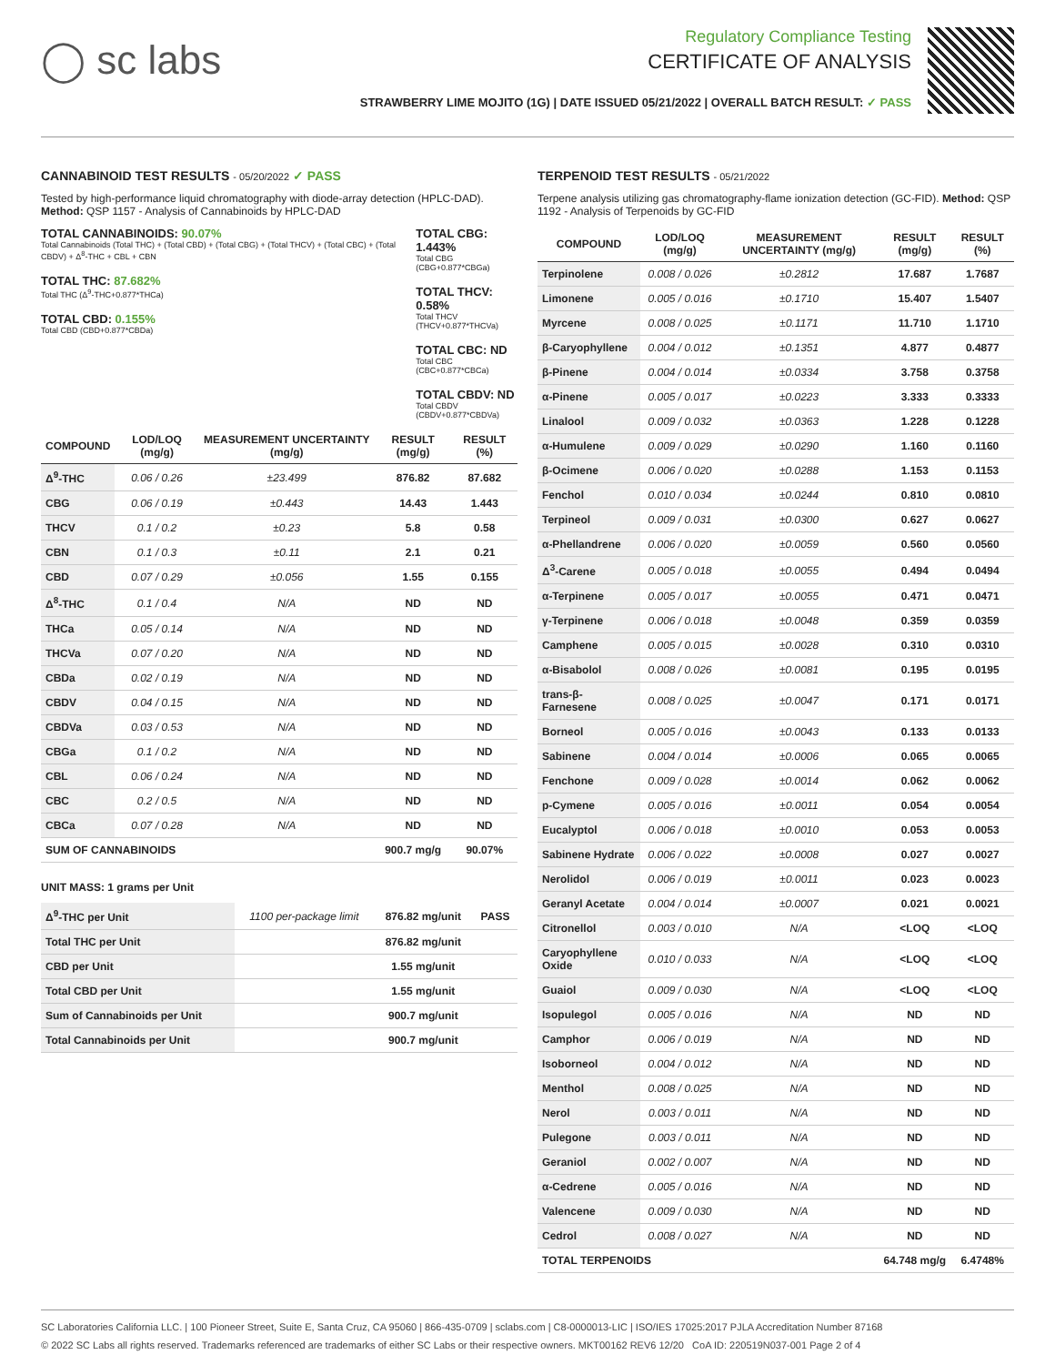◯ sc labs
Regulatory Compliance Testing
CERTIFICATE OF ANALYSIS
STRAWBERRY LIME MOJITO (1G) | DATE ISSUED 05/21/2022 | OVERALL BATCH RESULT: ✓ PASS
CANNABINOID TEST RESULTS - 05/20/2022 ✓ PASS
Tested by high-performance liquid chromatography with diode-array detection (HPLC-DAD). Method: QSP 1157 - Analysis of Cannabinoids by HPLC-DAD
TOTAL CANNABINOIDS: 90.07%
Total Cannabinoids (Total THC) + (Total CBD) + (Total CBG) + (Total THCV) + (Total CBC) + (Total CBDV) + Δ<sup>8</sup>-THC + CBL + CBN
TOTAL THC: 87.682%
Total THC (Δ<sup>9</sup>-THC+0.877*THCa)
TOTAL CBD: 0.155%
Total CBD (CBD+0.877*CBDa)
TOTAL CBG: 1.443%
Total CBG (CBG+0.877*CBGa)
TOTAL THCV: 0.58%
Total THCV (THCV+0.877*THCVa)
TOTAL CBC: ND
Total CBC (CBC+0.877*CBCa)
TOTAL CBDV: ND
Total CBDV (CBDV+0.877*CBDVa)
| COMPOUND | LOD/LOQ (mg/g) | MEASUREMENT UNCERTAINTY (mg/g) | RESULT (mg/g) | RESULT (%) |
| --- | --- | --- | --- | --- |
| Δ<sup>9</sup>-THC | 0.06 / 0.26 | ±23.499 | 876.82 | 87.682 |
| CBG | 0.06 / 0.19 | ±0.443 | 14.43 | 1.443 |
| THCV | 0.1 / 0.2 | ±0.23 | 5.8 | 0.58 |
| CBN | 0.1 / 0.3 | ±0.11 | 2.1 | 0.21 |
| CBD | 0.07 / 0.29 | ±0.056 | 1.55 | 0.155 |
| Δ<sup>8</sup>-THC | 0.1 / 0.4 | N/A | ND | ND |
| THCa | 0.05 / 0.14 | N/A | ND | ND |
| THCVa | 0.07 / 0.20 | N/A | ND | ND |
| CBDa | 0.02 / 0.19 | N/A | ND | ND |
| CBDV | 0.04 / 0.15 | N/A | ND | ND |
| CBDVa | 0.03 / 0.53 | N/A | ND | ND |
| CBGa | 0.1 / 0.2 | N/A | ND | ND |
| CBL | 0.06 / 0.24 | N/A | ND | ND |
| CBC | 0.2 / 0.5 | N/A | ND | ND |
| CBCa | 0.07 / 0.28 | N/A | ND | ND |
| SUM OF CANNABINOIDS | | | 900.7 mg/g | 90.07% |
UNIT MASS: 1 grams per Unit
| Δ<sup>9</sup>-THC per Unit | 1100 per-package limit | 876.82 mg/unit | PASS |
| Total THC per Unit | | 876.82 mg/unit | |
| CBD per Unit | | 1.55 mg/unit | |
| Total CBD per Unit | | 1.55 mg/unit | |
| Sum of Cannabinoids per Unit | | 900.7 mg/unit | |
| Total Cannabinoids per Unit | | 900.7 mg/unit | |
TERPENOID TEST RESULTS - 05/21/2022
Terpene analysis utilizing gas chromatography-flame ionization detection (GC-FID). Method: QSP 1192 - Analysis of Terpenoids by GC-FID
| COMPOUND | LOD/LOQ (mg/g) | MEASUREMENT UNCERTAINTY (mg/g) | RESULT (mg/g) | RESULT (%) |
| --- | --- | --- | --- | --- |
| Terpinolene | 0.008 / 0.026 | ±0.2812 | 17.687 | 1.7687 |
| Limonene | 0.005 / 0.016 | ±0.1710 | 15.407 | 1.5407 |
| Myrcene | 0.008 / 0.025 | ±0.1171 | 11.710 | 1.1710 |
| β-Caryophyllene | 0.004 / 0.012 | ±0.1351 | 4.877 | 0.4877 |
| β-Pinene | 0.004 / 0.014 | ±0.0334 | 3.758 | 0.3758 |
| α-Pinene | 0.005 / 0.017 | ±0.0223 | 3.333 | 0.3333 |
| Linalool | 0.009 / 0.032 | ±0.0363 | 1.228 | 0.1228 |
| α-Humulene | 0.009 / 0.029 | ±0.0290 | 1.160 | 0.1160 |
| β-Ocimene | 0.006 / 0.020 | ±0.0288 | 1.153 | 0.1153 |
| Fenchol | 0.010 / 0.034 | ±0.0244 | 0.810 | 0.0810 |
| Terpineol | 0.009 / 0.031 | ±0.0300 | 0.627 | 0.0627 |
| α-Phellandrene | 0.006 / 0.020 | ±0.0059 | 0.560 | 0.0560 |
| Δ<sup>3</sup>-Carene | 0.005 / 0.018 | ±0.0055 | 0.494 | 0.0494 |
| α-Terpinene | 0.005 / 0.017 | ±0.0055 | 0.471 | 0.0471 |
| γ-Terpinene | 0.006 / 0.018 | ±0.0048 | 0.359 | 0.0359 |
| Camphene | 0.005 / 0.015 | ±0.0028 | 0.310 | 0.0310 |
| α-Bisabolol | 0.008 / 0.026 | ±0.0081 | 0.195 | 0.0195 |
| trans-β-Farnesene | 0.008 / 0.025 | ±0.0047 | 0.171 | 0.0171 |
| Borneol | 0.005 / 0.016 | ±0.0043 | 0.133 | 0.0133 |
| Sabinene | 0.004 / 0.014 | ±0.0006 | 0.065 | 0.0065 |
| Fenchone | 0.009 / 0.028 | ±0.0014 | 0.062 | 0.0062 |
| p-Cymene | 0.005 / 0.016 | ±0.0011 | 0.054 | 0.0054 |
| Eucalyptol | 0.006 / 0.018 | ±0.0010 | 0.053 | 0.0053 |
| Sabinene Hydrate | 0.006 / 0.022 | ±0.0008 | 0.027 | 0.0027 |
| Nerolidol | 0.006 / 0.019 | ±0.0011 | 0.023 | 0.0023 |
| Geranyl Acetate | 0.004 / 0.014 | ±0.0007 | 0.021 | 0.0021 |
| Citronellol | 0.003 / 0.010 | N/A | <LOQ | <LOQ |
| Caryophyllene Oxide | 0.010 / 0.033 | N/A | <LOQ | <LOQ |
| Guaiol | 0.009 / 0.030 | N/A | <LOQ | <LOQ |
| Isopulegol | 0.005 / 0.016 | N/A | ND | ND |
| Camphor | 0.006 / 0.019 | N/A | ND | ND |
| Isoborneol | 0.004 / 0.012 | N/A | ND | ND |
| Menthol | 0.008 / 0.025 | N/A | ND | ND |
| Nerol | 0.003 / 0.011 | N/A | ND | ND |
| Pulegone | 0.003 / 0.011 | N/A | ND | ND |
| Geraniol | 0.002 / 0.007 | N/A | ND | ND |
| α-Cedrene | 0.005 / 0.016 | N/A | ND | ND |
| Valencene | 0.009 / 0.030 | N/A | ND | ND |
| Cedrol | 0.008 / 0.027 | N/A | ND | ND |
| TOTAL TERPENOIDS | | | 64.748 mg/g | 6.4748% |
SC Laboratories California LLC. | 100 Pioneer Street, Suite E, Santa Cruz, CA 95060 | 866-435-0709 | sclabs.com | C8-0000013-LIC | ISO/IES 17025:2017 PJLA Accreditation Number 87168
© 2022 SC Labs all rights reserved. Trademarks referenced are trademarks of either SC Labs or their respective owners. MKT00162 REV6 12/20 CoA ID: 220519N037-001 Page 2 of 4